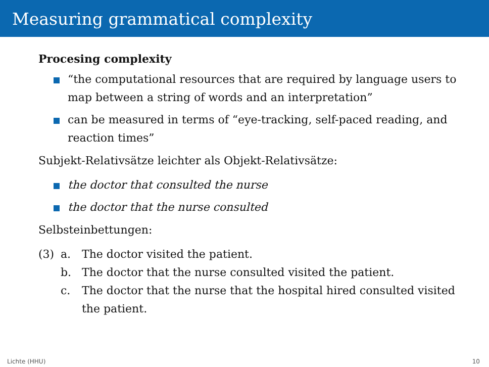Measuring grammatical complexity
Procesing complexity
“the computational resources that are required by language users to map between a string of words and an interpretation”
can be measured in terms of “eye-tracking, self-paced reading, and reaction times”
Subjekt-Relativsätze leichter als Objekt-Relativsätze:
the doctor that consulted the nurse
the doctor that the nurse consulted
Selbsteinbettungen:
(3) a. The doctor visited the patient. b. The doctor that the nurse consulted visited the patient. c. The doctor that the nurse that the hospital hired consulted visited the patient.
Lichte (HHU) 10